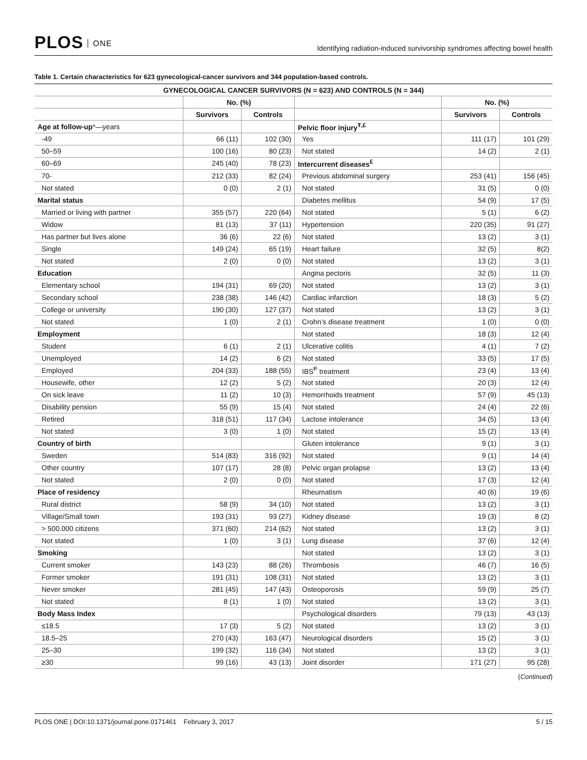PLOS ONE
Identifying radiation-induced survivorship syndromes affecting bowel health
Table 1. Certain characteristics for 623 gynecological-cancer survivors and 344 population-based controls.
| GYNECOLOGICAL CANCER SURVIVORS (N = 623) AND CONTROLS (N = 344) | | | | | |
| --- | --- | --- | --- | --- | --- |
| | No. (%) | | | No. (%) | |
| | Survivors | Controls | | Survivors | Controls |
| Age at follow-up *—years | | | Pelvic floor injury<sup>Ŧ,£</sup> | | |
| -49 | 66 (11) | 102 (30) | Yes | 111 (17) | 101 (29) |
| 50–59 | 100 (16) | 80 (23) | Not stated | 14 (2) | 2 (1) |
| 60–69 | 245 (40) | 78 (23) | Intercurrent diseases<sup>£</sup> | | |
| 70- | 212 (33) | 82 (24) | Previous abdominal surgery | 253 (41) | 156 (45) |
| Not stated | 0 (0) | 2 (1) | Not stated | 31 (5) | 0 (0) |
| Marital status | | | Diabetes mellitus | 54 (9) | 17 (5) |
| Married or living with partner | 355 (57) | 220 (64) | Not stated | 5 (1) | 6 (2) |
| Widow | 81 (13) | 37 (11) | Hypertension | 220 (35) | 91 (27) |
| Has partner but lives alone | 36 (6) | 22 (6) | Not stated | 13 (2) | 3 (1) |
| Single | 149 (24) | 65 (19) | Heart failure | 32 (5) | 8(2) |
| Not stated | 2 (0) | 0 (0) | Not stated | 13 (2) | 3 (1) |
| Education | | | Angina pectoris | 32 (5) | 11 (3) |
| Elementary school | 194 (31) | 69 (20) | Not stated | 13 (2) | 3 (1) |
| Secondary school | 238 (38) | 146 (42) | Cardiac infarction | 18 (3) | 5 (2) |
| College or university | 190 (30) | 127 (37) | Not stated | 13 (2) | 3 (1) |
| Not stated | 1 (0) | 2 (1) | Crohn’s disease treatment | 1 (0) | 0 (0) |
| Employment | | | Not stated | 18 (3) | 12 (4) |
| Student | 6 (1) | 2 (1) | Ulcerative colitis | 4 (1) | 7 (2) |
| Unemployed | 14 (2) | 6 (2) | Not stated | 33 (5) | 17 (5) |
| Employed | 204 (33) | 188 (55) | IBS<sup>Ᵽ</sup> treatment | 23 (4) | 13 (4) |
| Housewife, other | 12 (2) | 5 (2) | Not stated | 20 (3) | 12 (4) |
| On sick leave | 11 (2) | 10 (3) | Hemorrhoids treatment | 57 (9) | 45 (13) |
| Disability pension | 55 (9) | 15 (4) | Not stated | 24 (4) | 22 (6) |
| Retired | 318 (51) | 117 (34) | Lactose intolerance | 34 (5) | 13 (4) |
| Not stated | 3 (0) | 1 (0) | Not stated | 15 (2) | 13 (4) |
| Country of birth | | | Gluten intolerance | 9 (1) | 3 (1) |
| Sweden | 514 (83) | 316 (92) | Not stated | 9 (1) | 14 (4) |
| Other country | 107 (17) | 28 (8) | Pelvic organ prolapse | 13 (2) | 13 (4) |
| Not stated | 2 (0) | 0 (0) | Not stated | 17 (3) | 12 (4) |
| Place of residency | | | Rheumatism | 40 (6) | 19 (6) |
| Rural district | 58 (9) | 34 (10) | Not stated | 13 (2) | 3 (1) |
| Village/Small town | 193 (31) | 93 (27) | Kidney disease | 19 (3) | 8 (2) |
| > 500.000 citizens | 371 (60) | 214 (62) | Not stated | 13 (2) | 3 (1) |
| Not stated | 1 (0) | 3 (1) | Lung disease | 37 (6) | 12 (4) |
| Smoking | | | Not stated | 13 (2) | 3 (1) |
| Current smoker | 143 (23) | 88 (26) | Thrombosis | 46 (7) | 16 (5) |
| Former smoker | 191 (31) | 108 (31) | Not stated | 13 (2) | 3 (1) |
| Never smoker | 281 (45) | 147 (43) | Osteoporosis | 59 (9) | 25 (7) |
| Not stated | 8 (1) | 1 (0) | Not stated | 13 (2) | 3 (1) |
| Body Mass Index | | | Psychological disorders | 79 (13) | 43 (13) |
| ≤18.5 | 17 (3) | 5 (2) | Not stated | 13 (2) | 3 (1) |
| 18.5–25 | 270 (43) | 163 (47) | Neurological disorders | 15 (2) | 3 (1) |
| 25–30 | 199 (32) | 116 (34) | Not stated | 13 (2) | 3 (1) |
| ≥30 | 99 (16) | 43 (13) | Joint disorder | 171 (27) | 95 (28) |
(Continued)
PLOS ONE | DOI:10.1371/journal.pone.0171461 February 3, 2017
5 / 15